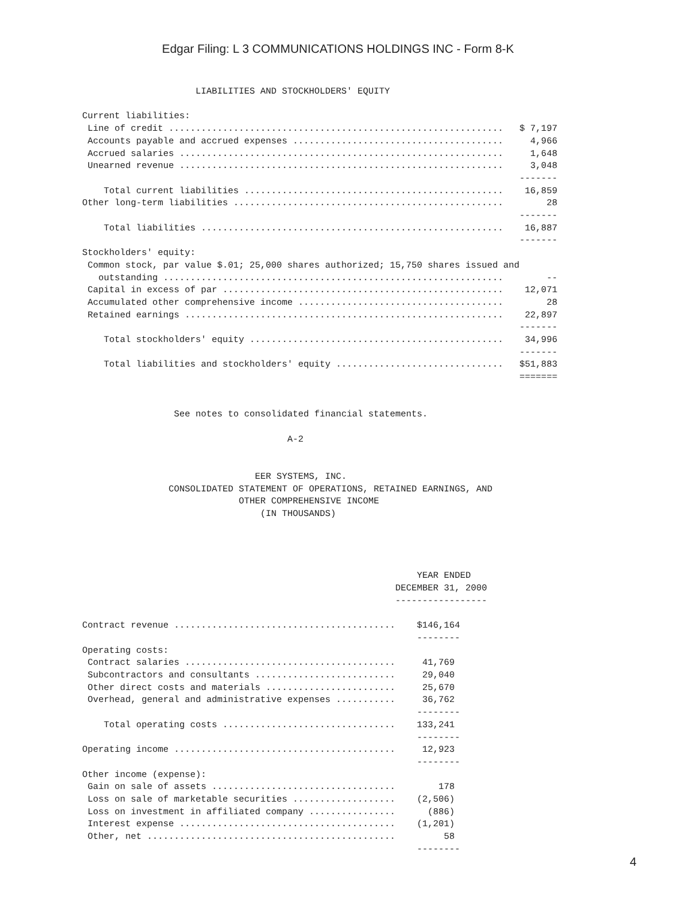Edgar Filing: L 3 COMMUNICATIONS HOLDINGS INC - Form 8-K
                     LIABILITIES AND STOCKHOLDERS' EQUITY

Current liabilities:
 Line of credit ..............................................................   $ 7,197
 Accounts payable and accrued expenses .......................................     4,966
 Accrued salaries ............................................................     1,648
 Unearned revenue ............................................................     3,048
                                                                                 -------
    Total current liabilities ................................................    16,859
Other long-term liabilities ..................................................        28
                                                                                 -------
    Total liabilities ........................................................    16,887
                                                                                 -------
Stockholders' equity:
 Common stock, par value $.01; 25,000 shares authorized; 15,750 shares issued and
   outstanding ...............................................................        --
 Capital in excess of par ....................................................    12,071
 Accumulated other comprehensive income ......................................        28
 Retained earnings ...........................................................    22,897
                                                                                 -------
    Total stockholders' equity ...............................................    34,996
                                                                                 -------
    Total liabilities and stockholders' equity ...............................   $51,883
                                                                                 =======


                 See notes to consolidated financial statements.

                                      A-2


                                EER SYSTEMS, INC.
                CONSOLIDATED STATEMENT OF OPERATIONS, RETAINED EARNINGS, AND
                             OTHER COMPREHENSIVE INCOME
                                 (IN THOUSANDS)




                                                              YEAR ENDED
                                                          DECEMBER 31, 2000
                                                          -----------------

Contract revenue .........................................    $146,164
                                                              --------
Operating costs:
 Contract salaries .......................................     41,769
 Subcontractors and consultants ..........................     29,040
 Other direct costs and materials ........................     25,670
 Overhead, general and administrative expenses ...........     36,762
                                                              --------
    Total operating costs ................................    133,241
                                                              --------
Operating income .........................................     12,923
                                                              --------
Other income (expense):
 Gain on sale of assets ..................................        178
 Loss on sale of marketable securities ...................    (2,506)
 Loss on investment in affiliated company ................      (886)
 Interest expense ........................................    (1,201)
 Other, net ..............................................         58
                                                              --------
4